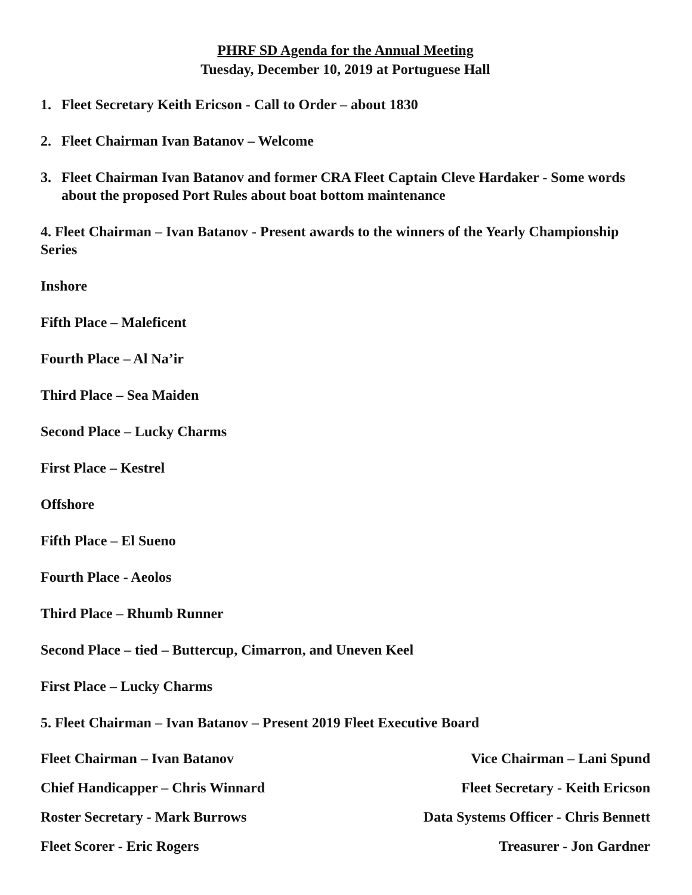PHRF SD Agenda for the Annual Meeting
Tuesday, December 10, 2019 at Portuguese Hall
1. Fleet Secretary Keith Ericson - Call to Order – about 1830
2. Fleet Chairman Ivan Batanov – Welcome
3. Fleet Chairman Ivan Batanov and former CRA Fleet Captain Cleve Hardaker - Some words about the proposed Port Rules about boat bottom maintenance
4. Fleet Chairman – Ivan Batanov - Present awards to the winners of the Yearly Championship Series
Inshore
Fifth Place – Maleficent
Fourth Place – Al Na’ir
Third Place – Sea Maiden
Second Place – Lucky Charms
First Place – Kestrel
Offshore
Fifth Place – El Sueno
Fourth Place - Aeolos
Third Place – Rhumb Runner
Second Place – tied – Buttercup, Cimarron, and Uneven Keel
First Place – Lucky Charms
5. Fleet Chairman – Ivan Batanov – Present 2019 Fleet Executive Board
Fleet Chairman – Ivan Batanov Vice Chairman – Lani Spund
Chief Handicapper – Chris Winnard Fleet Secretary - Keith Ericson
Roster Secretary - Mark Burrows Data Systems Officer - Chris Bennett
Fleet Scorer - Eric Rogers Treasurer - Jon Gardner